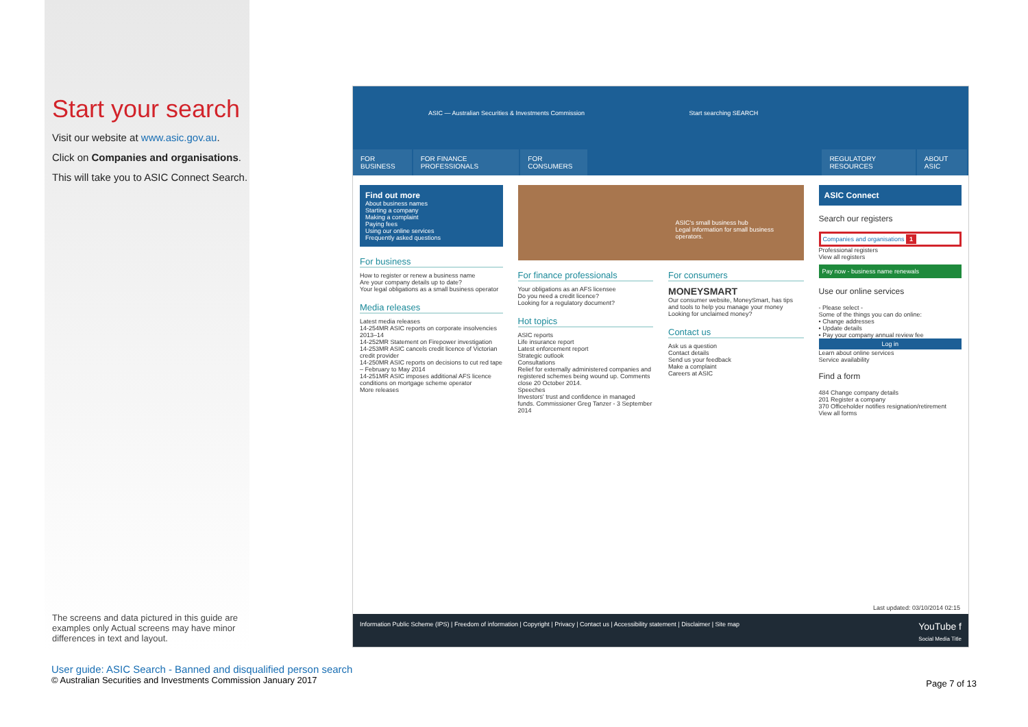Start your search
Visit our website at www.asic.gov.au.
Click on Companies and organisations.
This will take you to ASIC Connect Search.
ASIC — Australian Securities & Investments Commission Start searching SEARCH
FOR BUSINESS FOR FINANCE PROFESSIONALS FOR CONSUMERS REGULATORY RESOURCES ABOUT ASIC
Find out more
About business names
Starting a company
Making a complaint
Paying fees
Using our online services
Frequently asked questions
For business
How to register or renew a business name
Are your company details up to date?
Your legal obligations as a small business operator
Media releases
Latest media releases
14-254MR ASIC reports on corporate insolvencies 2013–14
14-252MR Statement on Firepower investigation
14-253MR ASIC cancels credit licence of Victorian credit provider
14-250MR ASIC reports on decisions to cut red tape – February to May 2014
14-251MR ASIC imposes additional AFS licence conditions on mortgage scheme operator
More releases
ASIC's small business hub
Legal information for small business operators.
For finance professionals
Your obligations as an AFS licensee
Do you need a credit licence?
Looking for a regulatory document?
Hot topics
ASIC reports
Life insurance report
Latest enforcement report
Strategic outlook
Consultations
Relief for externally administered companies and registered schemes being wound up. Comments close 20 October 2014.
Speeches
Investors' trust and confidence in managed funds. Commissioner Greg Tanzer - 3 September 2014
For consumers
MONEYSMART
Our consumer website, MoneySmart, has tips and tools to help you manage your money
Looking for unclaimed money?
Contact us
Ask us a question
Contact details
Send us your feedback
Make a complaint
Careers at ASIC
ASIC Connect
Search our registers
Companies and organisations 1
Professional registers
View all registers
Pay now - business name renewals
Use our online services
- Please select -
Some of the things you can do online:
• Change addresses
• Update details
• Pay your company annual review fee
Log in
Learn about online services
Service availability
Find a form
484 Change company details
201 Register a company
370 Officeholder notifies resignation/retirement
View all forms
Last updated: 03/10/2014 02:15
Information Public Scheme (IPS) | Freedom of information | Copyright | Privacy | Contact us | Accessibility statement | Disclaimer | Site map YouTube f
Social Media Title
The screens and data pictured in this guide are examples only Actual screens may have minor differences in text and layout.
User guide: ASIC Search - Banned and disqualified person search
© Australian Securities and Investments Commission January 2017
Page 7 of 13